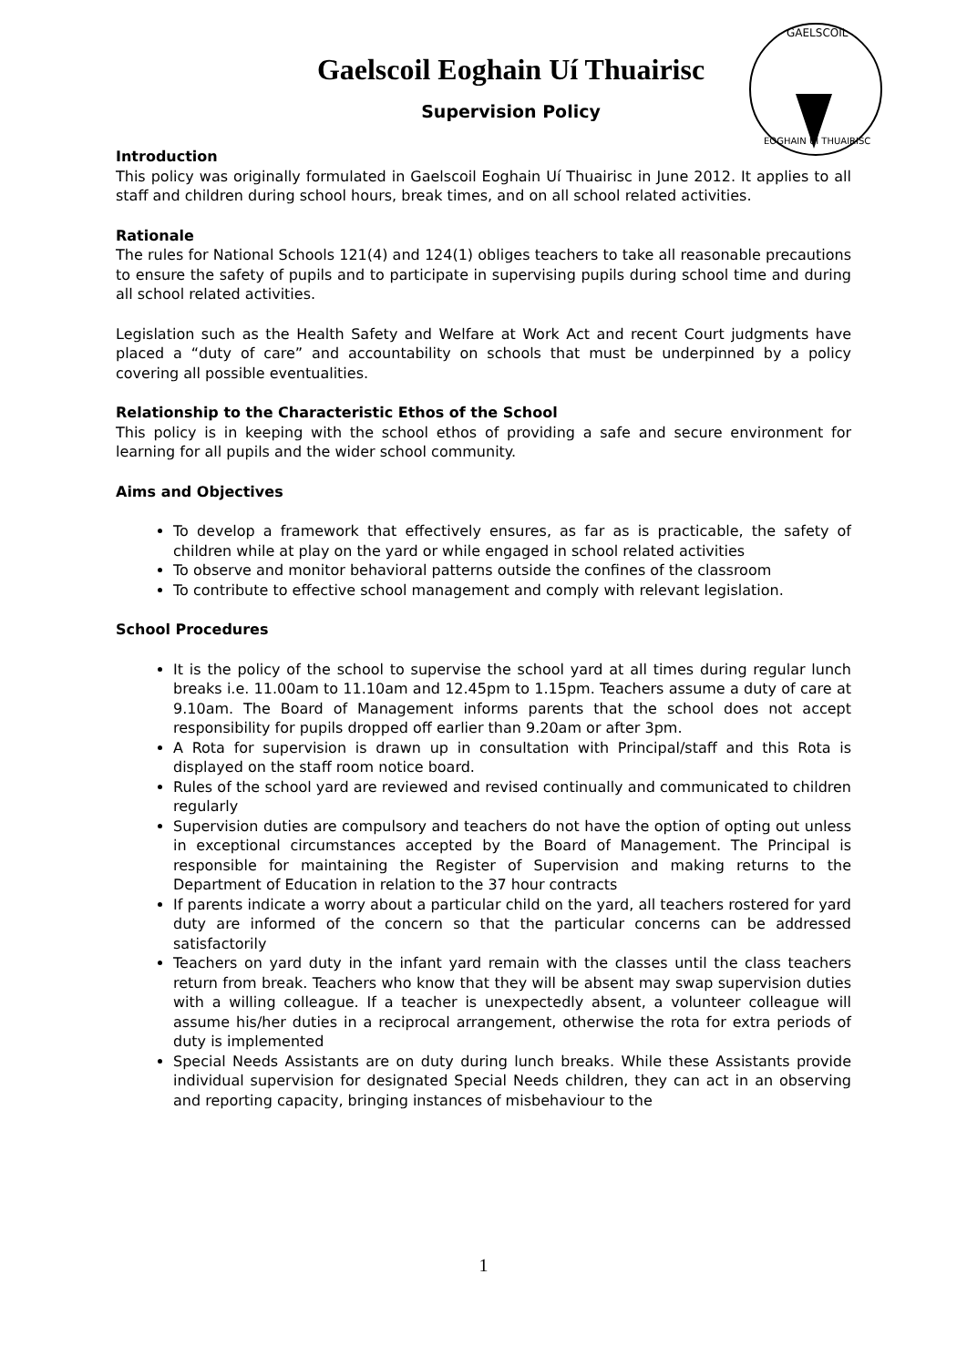GAELSCOIL
EOGHAIN UÍ THUAIRISC
Gaelscoil Eoghain Uí Thuairisc
Supervision Policy
Introduction
This policy was originally formulated in Gaelscoil Eoghain Uí Thuairisc in June 2012. It applies to all staff and children during school hours, break times, and on all school related activities.
Rationale
The rules for National Schools 121(4) and 124(1) obliges teachers to take all reasonable precautions to ensure the safety of pupils and to participate in supervising pupils during school time and during all school related activities.
Legislation such as the Health Safety and Welfare at Work Act and recent Court judgments have placed a “duty of care” and accountability on schools that must be underpinned by a policy covering all possible eventualities.
Relationship to the Characteristic Ethos of the School
This policy is in keeping with the school ethos of providing a safe and secure environment for learning for all pupils and the wider school community.
Aims and Objectives
To develop a framework that effectively ensures, as far as is practicable, the safety of children while at play on the yard or while engaged in school related activities
To observe and monitor behavioral patterns outside the confines of the classroom
To contribute to effective school management and comply with relevant legislation.
School Procedures
It is the policy of the school to supervise the school yard at all times during regular lunch breaks i.e. 11.00am to 11.10am and 12.45pm to 1.15pm. Teachers assume a duty of care at 9.10am. The Board of Management informs parents that the school does not accept responsibility for pupils dropped off earlier than 9.20am or after 3pm.
A Rota for supervision is drawn up in consultation with Principal/staff and this Rota is displayed on the staff room notice board.
Rules of the school yard are reviewed and revised continually and communicated to children regularly
Supervision duties are compulsory and teachers do not have the option of opting out unless in exceptional circumstances accepted by the Board of Management. The Principal is responsible for maintaining the Register of Supervision and making returns to the Department of Education in relation to the 37 hour contracts
If parents indicate a worry about a particular child on the yard, all teachers rostered for yard duty are informed of the concern so that the particular concerns can be addressed satisfactorily
Teachers on yard duty in the infant yard remain with the classes until the class teachers return from break. Teachers who know that they will be absent may swap supervision duties with a willing colleague. If a teacher is unexpectedly absent, a volunteer colleague will assume his/her duties in a reciprocal arrangement, otherwise the rota for extra periods of duty is implemented
Special Needs Assistants are on duty during lunch breaks. While these Assistants provide individual supervision for designated Special Needs children, they can act in an observing and reporting capacity, bringing instances of misbehaviour to the
1